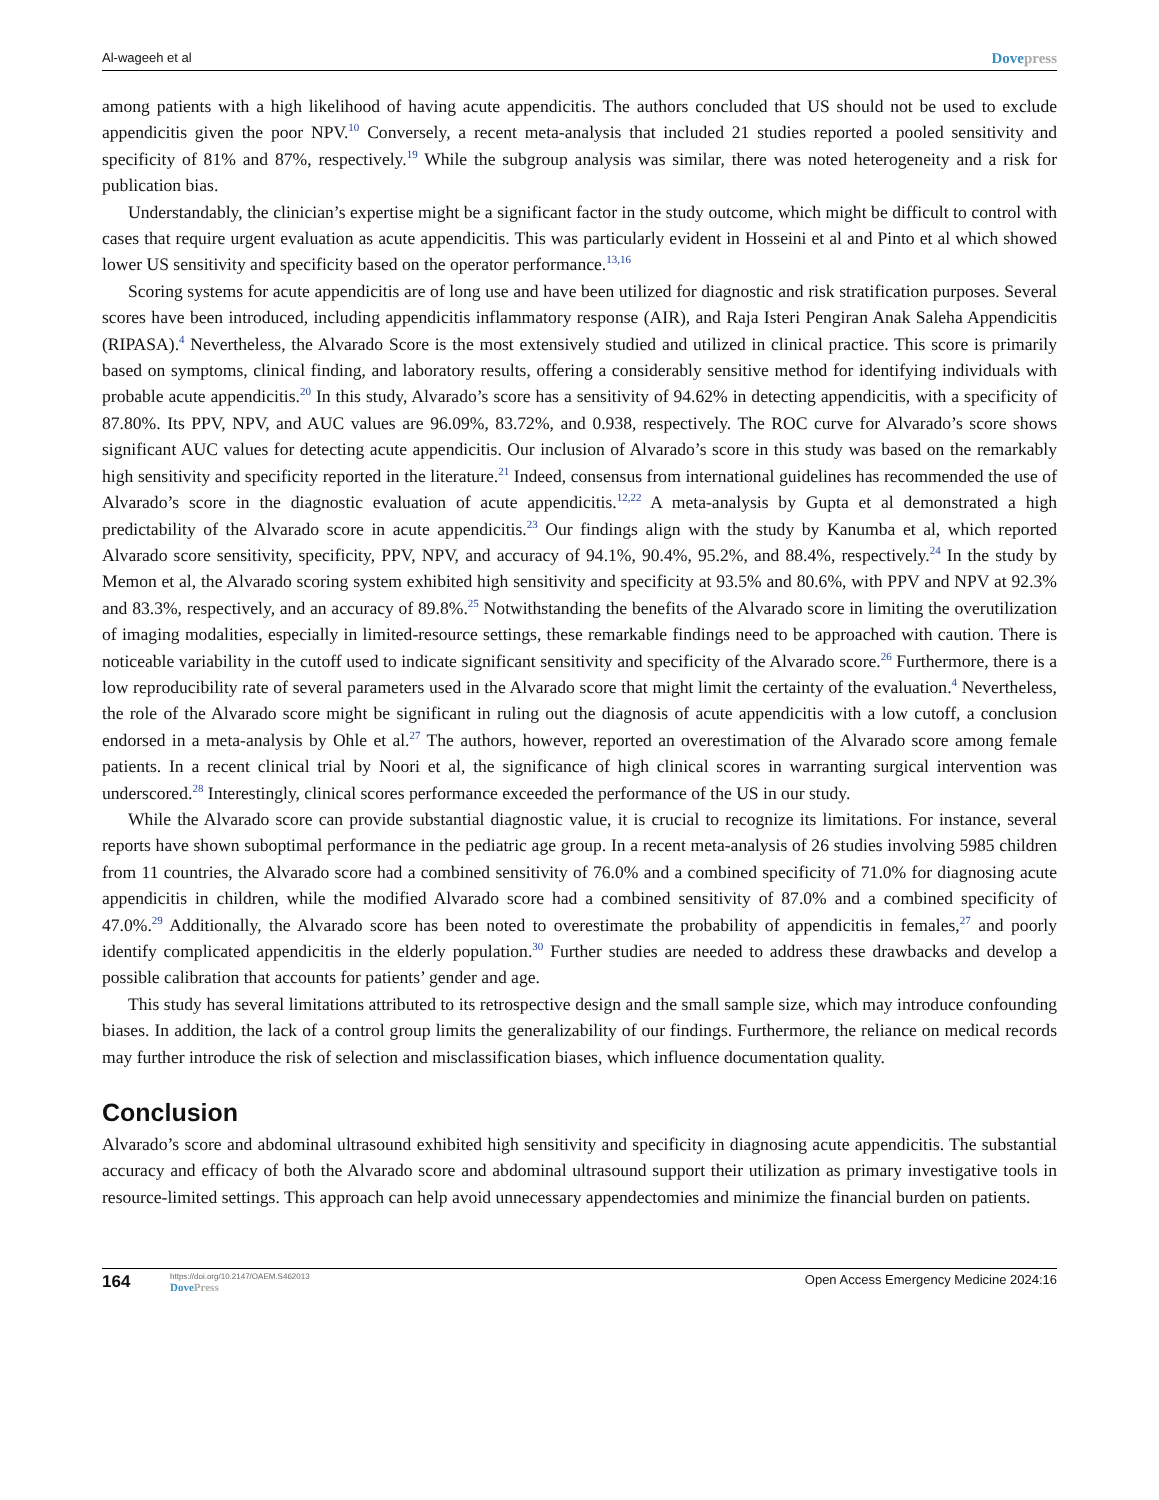Al-wageeh et al Dovepress
among patients with a high likelihood of having acute appendicitis. The authors concluded that US should not be used to exclude appendicitis given the poor NPV.<sup>10</sup> Conversely, a recent meta-analysis that included 21 studies reported a pooled sensitivity and specificity of 81% and 87%, respectively.<sup>19</sup> While the subgroup analysis was similar, there was noted heterogeneity and a risk for publication bias.
Understandably, the clinician’s expertise might be a significant factor in the study outcome, which might be difficult to control with cases that require urgent evaluation as acute appendicitis. This was particularly evident in Hosseini et al and Pinto et al which showed lower US sensitivity and specificity based on the operator performance.<sup>13,16</sup>
Scoring systems for acute appendicitis are of long use and have been utilized for diagnostic and risk stratification purposes. Several scores have been introduced, including appendicitis inflammatory response (AIR), and Raja Isteri Pengiran Anak Saleha Appendicitis (RIPASA).<sup>4</sup> Nevertheless, the Alvarado Score is the most extensively studied and utilized in clinical practice. This score is primarily based on symptoms, clinical finding, and laboratory results, offering a considerably sensitive method for identifying individuals with probable acute appendicitis.<sup>20</sup> In this study, Alvarado’s score has a sensitivity of 94.62% in detecting appendicitis, with a specificity of 87.80%. Its PPV, NPV, and AUC values are 96.09%, 83.72%, and 0.938, respectively. The ROC curve for Alvarado’s score shows significant AUC values for detecting acute appendicitis. Our inclusion of Alvarado’s score in this study was based on the remarkably high sensitivity and specificity reported in the literature.<sup>21</sup> Indeed, consensus from international guidelines has recommended the use of Alvarado’s score in the diagnostic evaluation of acute appendicitis.<sup>12,22</sup> A meta-analysis by Gupta et al demonstrated a high predictability of the Alvarado score in acute appendicitis.<sup>23</sup> Our findings align with the study by Kanumba et al, which reported Alvarado score sensitivity, specificity, PPV, NPV, and accuracy of 94.1%, 90.4%, 95.2%, and 88.4%, respectively.<sup>24</sup> In the study by Memon et al, the Alvarado scoring system exhibited high sensitivity and specificity at 93.5% and 80.6%, with PPV and NPV at 92.3% and 83.3%, respectively, and an accuracy of 89.8%.<sup>25</sup> Notwithstanding the benefits of the Alvarado score in limiting the overutilization of imaging modalities, especially in limited-resource settings, these remarkable findings need to be approached with caution. There is noticeable variability in the cutoff used to indicate significant sensitivity and specificity of the Alvarado score.<sup>26</sup> Furthermore, there is a low reproducibility rate of several parameters used in the Alvarado score that might limit the certainty of the evaluation.<sup>4</sup> Nevertheless, the role of the Alvarado score might be significant in ruling out the diagnosis of acute appendicitis with a low cutoff, a conclusion endorsed in a meta-analysis by Ohle et al.<sup>27</sup> The authors, however, reported an overestimation of the Alvarado score among female patients. In a recent clinical trial by Noori et al, the significance of high clinical scores in warranting surgical intervention was underscored.<sup>28</sup> Interestingly, clinical scores performance exceeded the performance of the US in our study.
While the Alvarado score can provide substantial diagnostic value, it is crucial to recognize its limitations. For instance, several reports have shown suboptimal performance in the pediatric age group. In a recent meta-analysis of 26 studies involving 5985 children from 11 countries, the Alvarado score had a combined sensitivity of 76.0% and a combined specificity of 71.0% for diagnosing acute appendicitis in children, while the modified Alvarado score had a combined sensitivity of 87.0% and a combined specificity of 47.0%.<sup>29</sup> Additionally, the Alvarado score has been noted to overestimate the probability of appendicitis in females,<sup>27</sup> and poorly identify complicated appendicitis in the elderly population.<sup>30</sup> Further studies are needed to address these drawbacks and develop a possible calibration that accounts for patients’ gender and age.
This study has several limitations attributed to its retrospective design and the small sample size, which may introduce confounding biases. In addition, the lack of a control group limits the generalizability of our findings. Furthermore, the reliance on medical records may further introduce the risk of selection and misclassification biases, which influence documentation quality.
Conclusion
Alvarado’s score and abdominal ultrasound exhibited high sensitivity and specificity in diagnosing acute appendicitis. The substantial accuracy and efficacy of both the Alvarado score and abdominal ultrasound support their utilization as primary investigative tools in resource-limited settings. This approach can help avoid unnecessary appendectomies and minimize the financial burden on patients.
164 https://doi.org/10.2147/OAEM.S462013
DovePress Open Access Emergency Medicine 2024:16